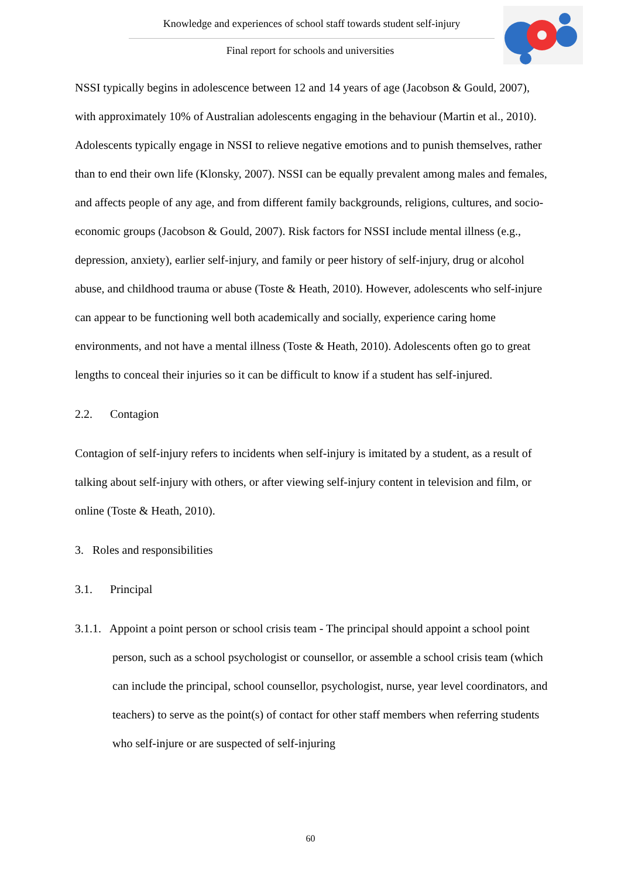Knowledge and experiences of school staff towards student self-injury
Final report for schools and universities
NSSI typically begins in adolescence between 12 and 14 years of age (Jacobson & Gould, 2007), with approximately 10% of Australian adolescents engaging in the behaviour (Martin et al., 2010). Adolescents typically engage in NSSI to relieve negative emotions and to punish themselves, rather than to end their own life (Klonsky, 2007). NSSI can be equally prevalent among males and females, and affects people of any age, and from different family backgrounds, religions, cultures, and socio-economic groups (Jacobson & Gould, 2007). Risk factors for NSSI include mental illness (e.g., depression, anxiety), earlier self-injury, and family or peer history of self-injury, drug or alcohol abuse, and childhood trauma or abuse (Toste & Heath, 2010). However, adolescents who self-injure can appear to be functioning well both academically and socially, experience caring home environments, and not have a mental illness (Toste & Heath, 2010). Adolescents often go to great lengths to conceal their injuries so it can be difficult to know if a student has self-injured.
2.2. Contagion
Contagion of self-injury refers to incidents when self-injury is imitated by a student, as a result of talking about self-injury with others, or after viewing self-injury content in television and film, or online (Toste & Heath, 2010).
3. Roles and responsibilities
3.1. Principal
3.1.1. Appoint a point person or school crisis team - The principal should appoint a school point person, such as a school psychologist or counsellor, or assemble a school crisis team (which can include the principal, school counsellor, psychologist, nurse, year level coordinators, and teachers) to serve as the point(s) of contact for other staff members when referring students who self-injure or are suspected of self-injuring
60